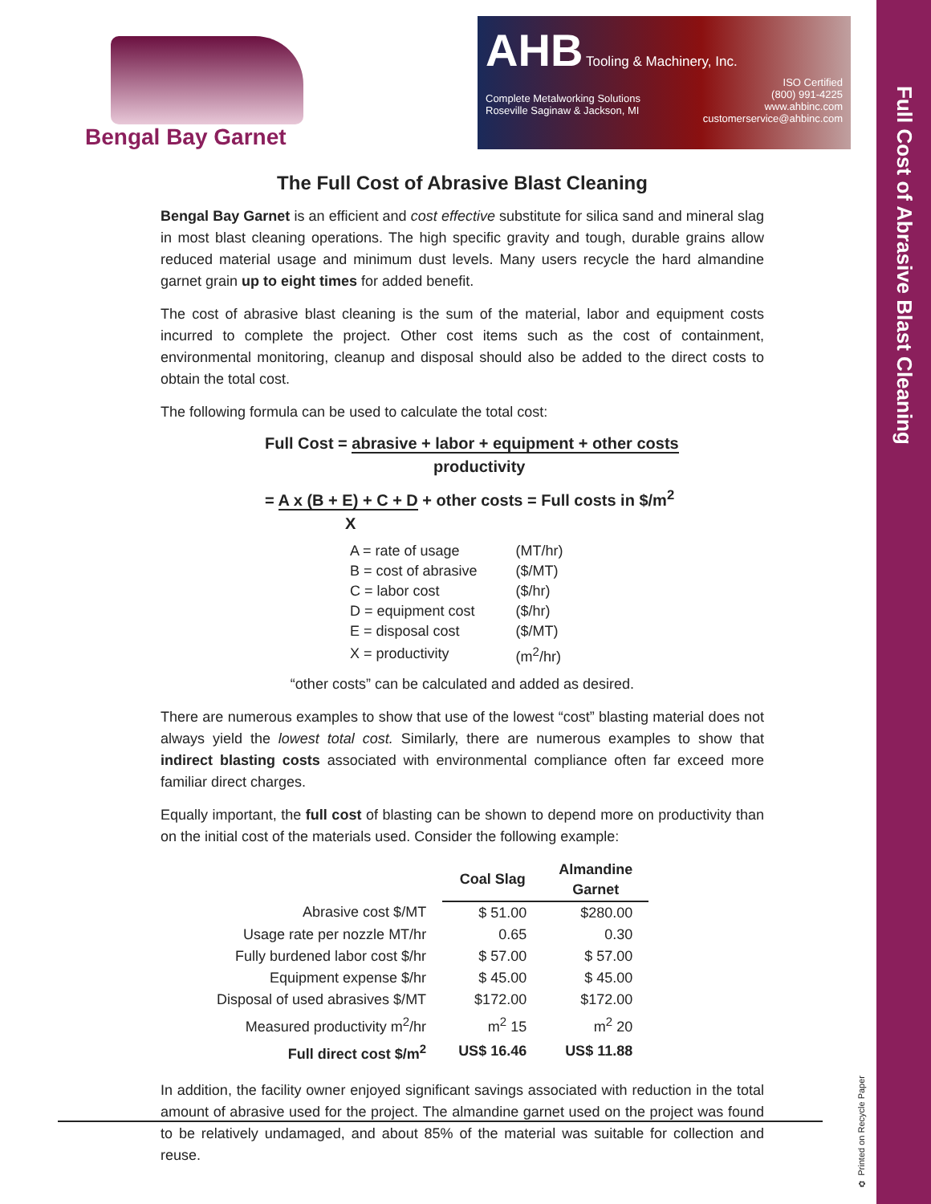Full Cost of Abrasive Blast Cleaning
Bengal Bay Garnet
AHB
Tooling & Machinery, Inc.
ISO Certified
(800) 991-4225
www.ahbinc.com
customerservice@ahbinc.com
Complete Metalworking Solutions
Roseville Saginaw & Jackson, MI
The Full Cost of Abrasive Blast Cleaning
Bengal Bay Garnet is an efficient and cost effective substitute for silica sand and mineral slag in most blast cleaning operations. The high specific gravity and tough, durable grains allow reduced material usage and minimum dust levels. Many users recycle the hard almandine garnet grain up to eight times for added benefit.
The cost of abrasive blast cleaning is the sum of the material, labor and equipment costs incurred to complete the project. Other cost items such as the cost of containment, environmental monitoring, cleanup and disposal should also be added to the direct costs to obtain the total cost.
The following formula can be used to calculate the total cost:
Full Cost = abrasive + labor + equipment + other costs
productivity
= A x (B + E) + C + D + other costs = Full costs in $/m<sup>2</sup>
X
| A = rate of usage | (MT/hr) |
| B = cost of abrasive | ($/MT) |
| C = labor cost | ($/hr) |
| D = equipment cost | ($/hr) |
| E = disposal cost | ($/MT) |
| X = productivity | (m<sup>2</sup>/hr) |
“other costs” can be calculated and added as desired.
There are numerous examples to show that use of the lowest “cost” blasting material does not always yield the lowest total cost. Similarly, there are numerous examples to show that indirect blasting costs associated with environmental compliance often far exceed more familiar direct charges.
Equally important, the full cost of blasting can be shown to depend more on productivity than on the initial cost of the materials used. Consider the following example:
| | Coal Slag | Almandine Garnet |
| Abrasive cost $/MT | $ 51.00 | $280.00 |
| Usage rate per nozzle MT/hr | 0.65 | 0.30 |
| Fully burdened labor cost $/hr | $ 57.00 | $ 57.00 |
| Equipment expense $/hr | $ 45.00 | $ 45.00 |
| Disposal of used abrasives $/MT | $172.00 | $172.00 |
| Measured productivity m<sup>2</sup>/hr | m<sup>2</sup> 15 | m<sup>2</sup> 20 |
| Full direct cost $/m<sup>2</sup> | US$ 16.46 | US$ 11.88 |
In addition, the facility owner enjoyed significant savings associated with reduction in the total amount of abrasive used for the project. The almandine garnet used on the project was found to be relatively undamaged, and about 85% of the material was suitable for collection and reuse.
♻ Printed on Recycle Paper